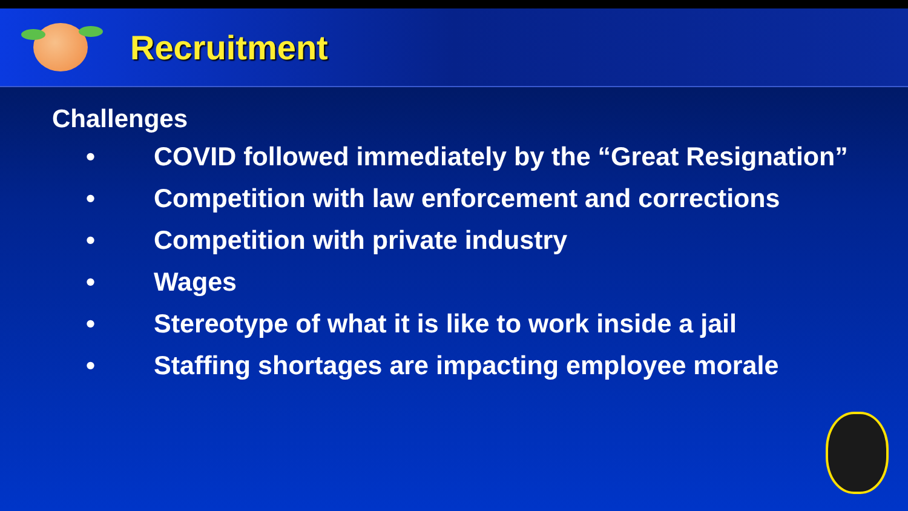Recruitment
Challenges
• COVID followed immediately by the “Great Resignation”
• Competition with law enforcement and corrections
• Competition with private industry
• Wages
• Stereotype of what it is like to work inside a jail
• Staffing shortages are impacting employee morale